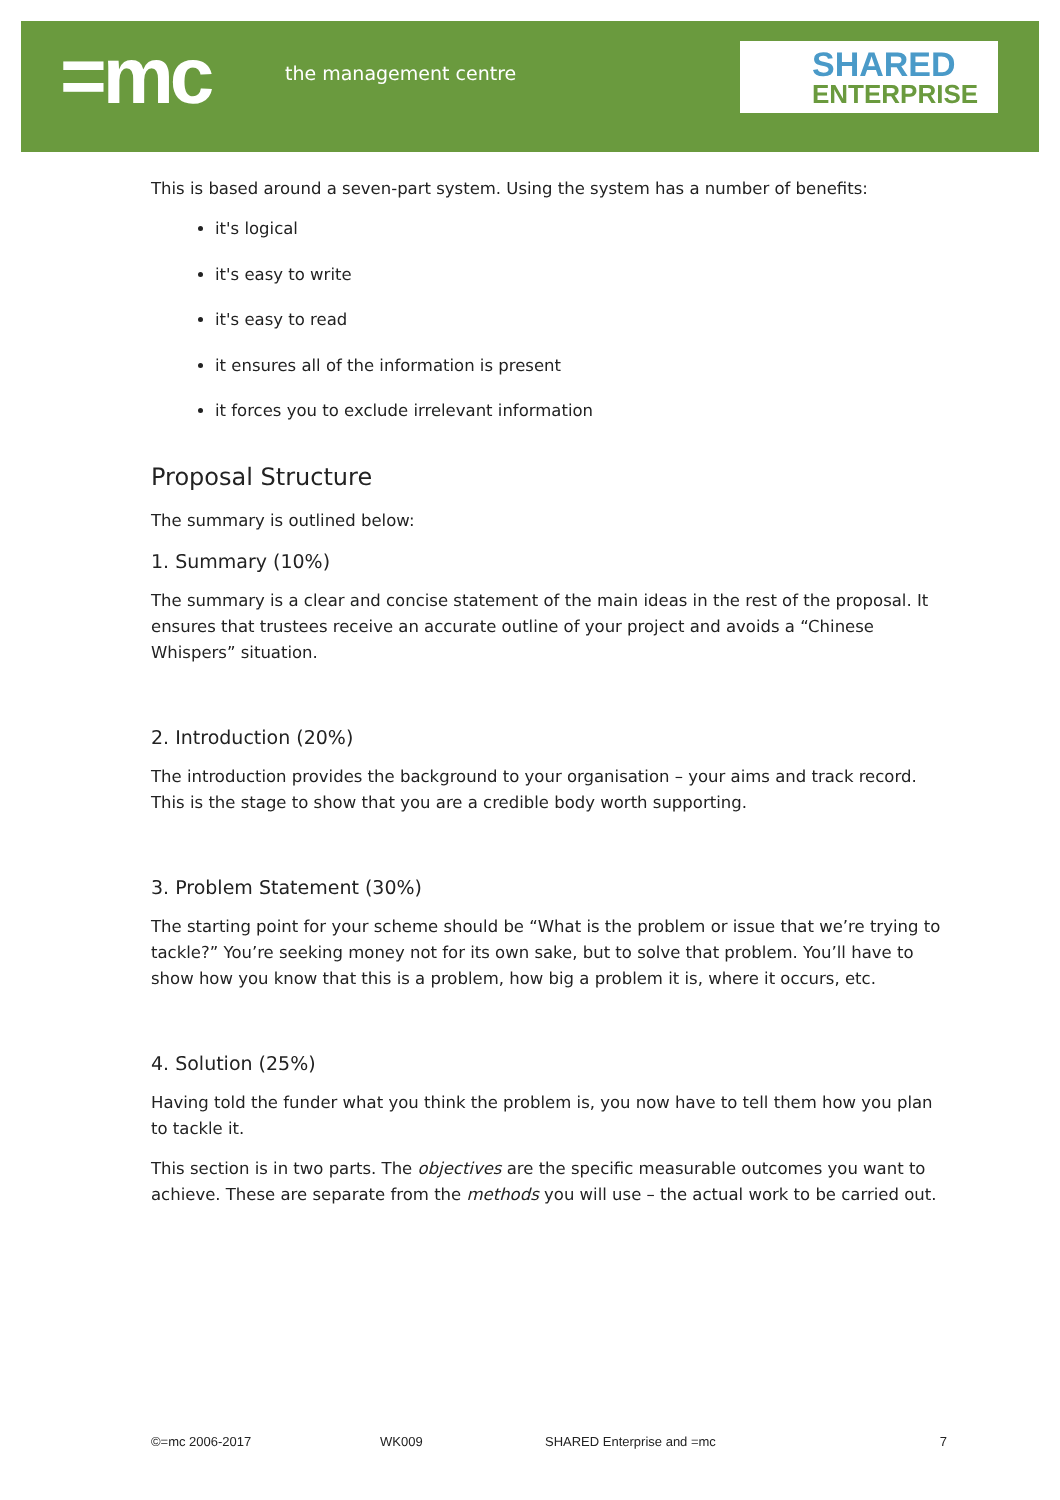=mc the management centre
SHARED
ENTERPRISE
This is based around a seven-part system. Using the system has a number of benefits:
it's logical
it's easy to write
it's easy to read
it ensures all of the information is present
it forces you to exclude irrelevant information
Proposal Structure
The summary is outlined below:
1. Summary (10%)
The summary is a clear and concise statement of the main ideas in the rest of the proposal. It ensures that trustees receive an accurate outline of your project and avoids a “Chinese Whispers” situation.
2. Introduction (20%)
The introduction provides the background to your organisation – your aims and track record. This is the stage to show that you are a credible body worth supporting.
3. Problem Statement (30%)
The starting point for your scheme should be “What is the problem or issue that we’re trying to tackle?” You’re seeking money not for its own sake, but to solve that problem. You’ll have to show how you know that this is a problem, how big a problem it is, where it occurs, etc.
4. Solution (25%)
Having told the funder what you think the problem is, you now have to tell them how you plan to tackle it.
This section is in two parts. The objectives are the specific measurable outcomes you want to achieve. These are separate from the methods you will use – the actual work to be carried out.
©=mc 2006-2017 WK009 SHARED Enterprise and =mc 7